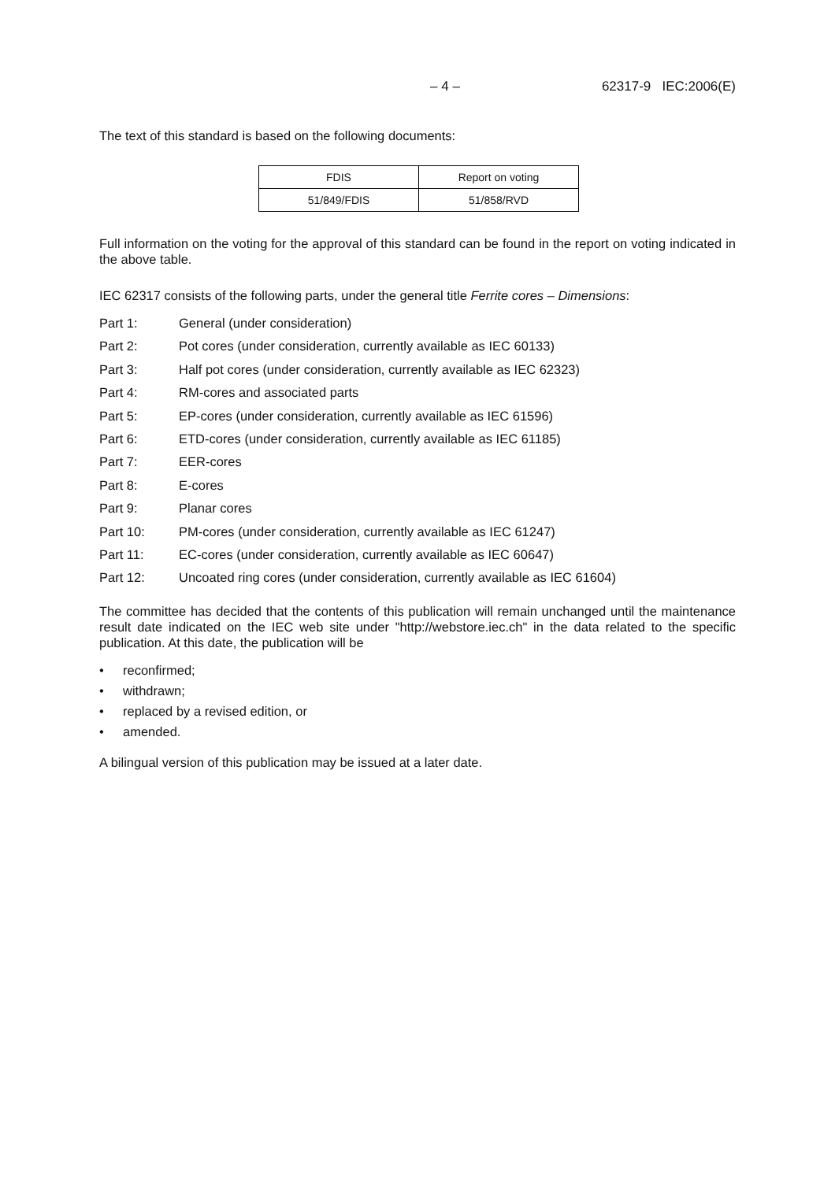– 4 – 62317-9 IEC:2006(E)
The text of this standard is based on the following documents:
| FDIS | Report on voting |
| 51/849/FDIS | 51/858/RVD |
Full information on the voting for the approval of this standard can be found in the report on voting indicated in the above table.
IEC 62317 consists of the following parts, under the general title Ferrite cores – Dimensions:
Part 1: General (under consideration)
Part 2: Pot cores (under consideration, currently available as IEC 60133)
Part 3: Half pot cores (under consideration, currently available as IEC 62323)
Part 4: RM-cores and associated parts
Part 5: EP-cores (under consideration, currently available as IEC 61596)
Part 6: ETD-cores (under consideration, currently available as IEC 61185)
Part 7: EER-cores
Part 8: E-cores
Part 9: Planar cores
Part 10: PM-cores (under consideration, currently available as IEC 61247)
Part 11: EC-cores (under consideration, currently available as IEC 60647)
Part 12: Uncoated ring cores (under consideration, currently available as IEC 61604)
The committee has decided that the contents of this publication will remain unchanged until the maintenance result date indicated on the IEC web site under "http://webstore.iec.ch" in the data related to the specific publication. At this date, the publication will be
• reconfirmed;
• withdrawn;
• replaced by a revised edition, or
• amended.
A bilingual version of this publication may be issued at a later date.